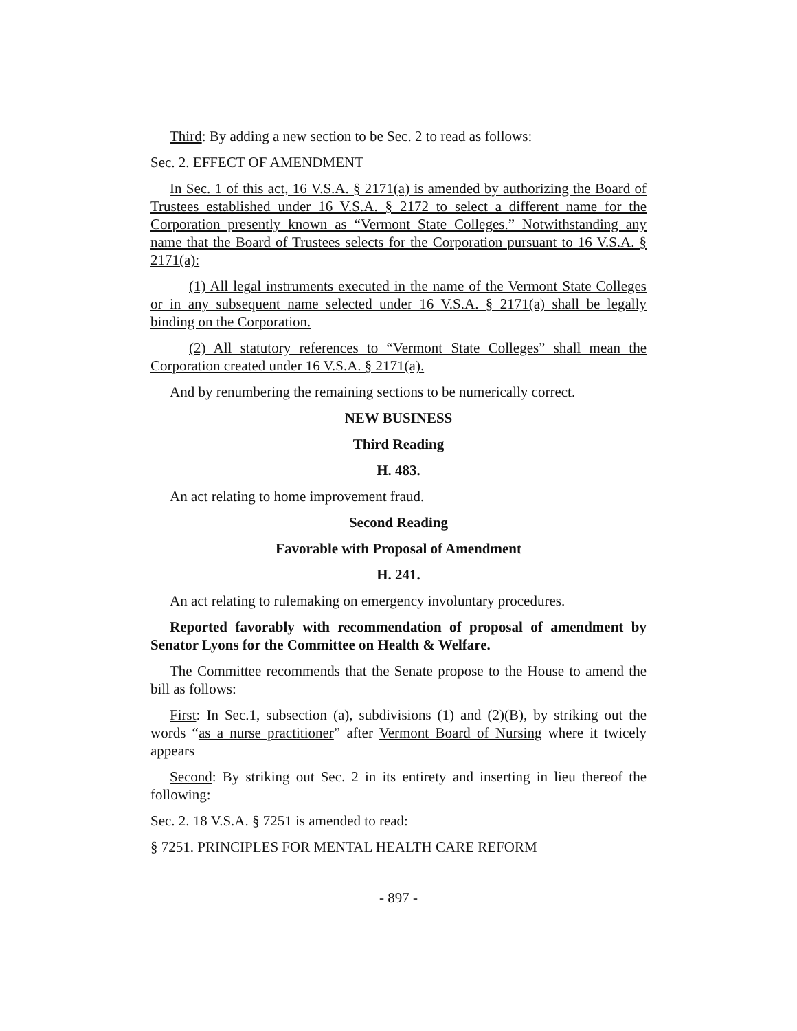Third: By adding a new section to be Sec. 2 to read as follows:
Sec. 2. EFFECT OF AMENDMENT
In Sec. 1 of this act, 16 V.S.A. § 2171(a) is amended by authorizing the Board of Trustees established under 16 V.S.A. § 2172 to select a different name for the Corporation presently known as “Vermont State Colleges.” Notwithstanding any name that the Board of Trustees selects for the Corporation pursuant to 16 V.S.A. § 2171(a):
(1) All legal instruments executed in the name of the Vermont State Colleges or in any subsequent name selected under 16 V.S.A. § 2171(a) shall be legally binding on the Corporation.
(2) All statutory references to “Vermont State Colleges” shall mean the Corporation created under 16 V.S.A. § 2171(a).
And by renumbering the remaining sections to be numerically correct.
NEW BUSINESS
Third Reading
H. 483.
An act relating to home improvement fraud.
Second Reading
Favorable with Proposal of Amendment
H. 241.
An act relating to rulemaking on emergency involuntary procedures.
Reported favorably with recommendation of proposal of amendment by Senator Lyons for the Committee on Health & Welfare.
The Committee recommends that the Senate propose to the House to amend the bill as follows:
First: In Sec.1, subsection (a), subdivisions (1) and (2)(B), by striking out the words “as a nurse practitioner” after Vermont Board of Nursing where it twicely appears
Second: By striking out Sec. 2 in its entirety and inserting in lieu thereof the following:
Sec. 2. 18 V.S.A. § 7251 is amended to read:
§ 7251. PRINCIPLES FOR MENTAL HEALTH CARE REFORM
- 897 -